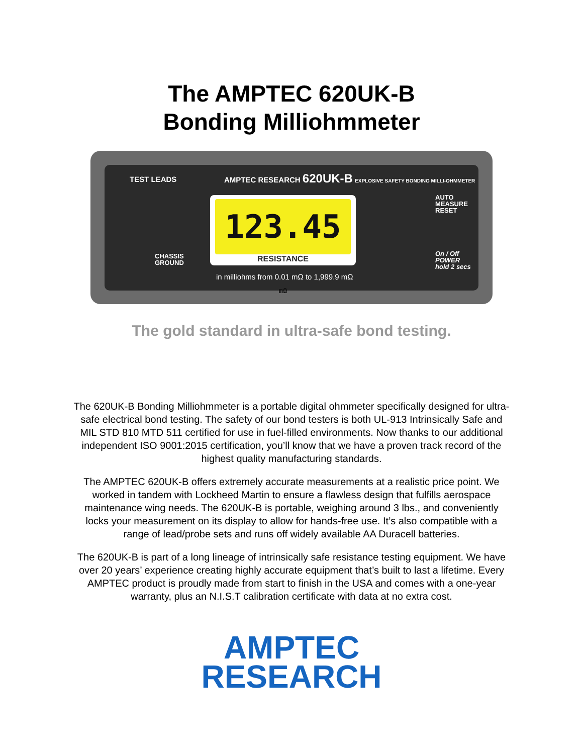The AMPTEC 620UK-B
Bonding Milliohmmeter
TEST LEADS
AMPTEC RESEARCH 620UK-B EXPLOSIVE SAFETY BONDING MILLI-OHMMETER
AUTO
MEASURE
RESET
CHASSIS
GROUND
123.45 mΩ
RESISTANCE
On / Off
POWER
hold 2 secs
in milliohms from 0.01 mΩ to 1,999.9 mΩ
The gold standard in ultra-safe bond testing.
The 620UK-B Bonding Milliohmmeter is a portable digital ohmmeter specifically designed for ultra-safe electrical bond testing. The safety of our bond testers is both UL-913 Intrinsically Safe and MIL STD 810 MTD 511 certified for use in fuel-filled environments. Now thanks to our additional independent ISO 9001:2015 certification, you’ll know that we have a proven track record of the highest quality manufacturing standards.
The AMPTEC 620UK-B offers extremely accurate measurements at a realistic price point. We worked in tandem with Lockheed Martin to ensure a flawless design that fulfills aerospace maintenance wing needs. The 620UK-B is portable, weighing around 3 lbs., and conveniently locks your measurement on its display to allow for hands-free use. It’s also compatible with a range of lead/probe sets and runs off widely available AA Duracell batteries.
The 620UK-B is part of a long lineage of intrinsically safe resistance testing equipment. We have over 20 years’ experience creating highly accurate equipment that’s built to last a lifetime. Every AMPTEC product is proudly made from start to finish in the USA and comes with a one-year warranty, plus an N.I.S.T calibration certificate with data at no extra cost.
AMPTEC
RESEARCH